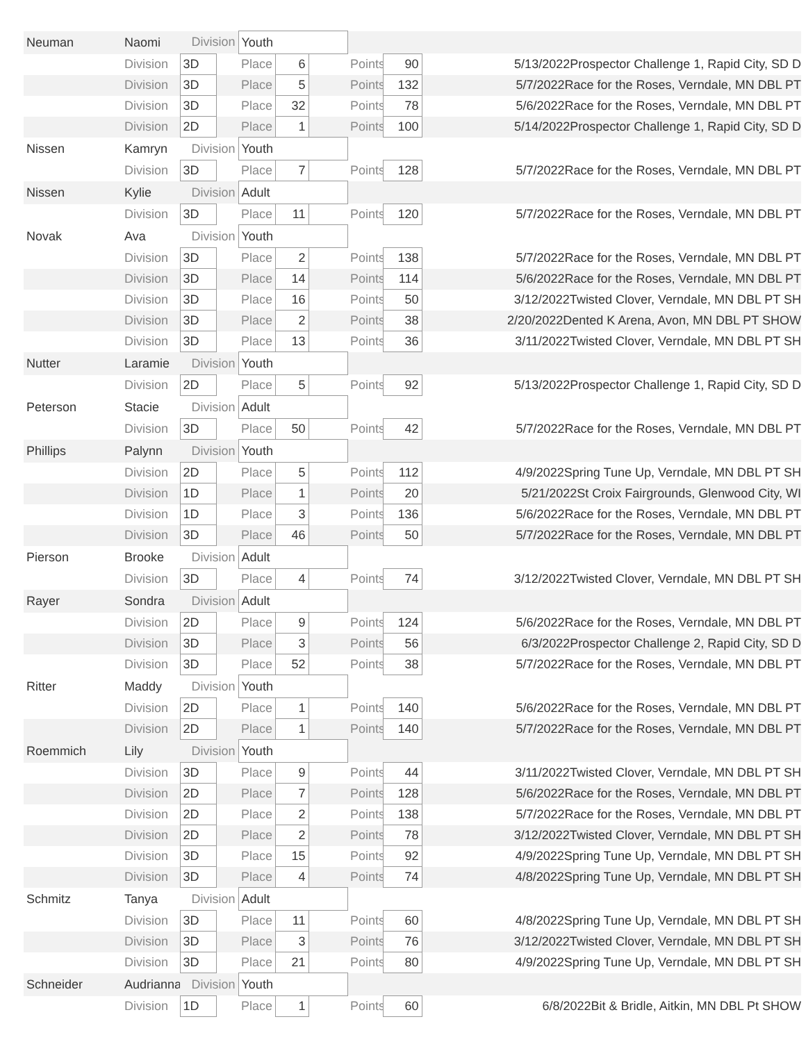| Neuman | Naomi | Division | | Youth | | | | | |
| | Division | 3D | | Place | 6 | | Points | 90 | 5/13/2022Prospector Challenge 1, Rapid City, SD D |
| | Division | 3D | | Place | 5 | | Points | 132 | 5/7/2022Race for the Roses, Verndale, MN DBL PT |
| | Division | 3D | | Place | 32 | | Points | 78 | 5/6/2022Race for the Roses, Verndale, MN DBL PT |
| | Division | 2D | | Place | 1 | | Points | 100 | 5/14/2022Prospector Challenge 1, Rapid City, SD D |
| Nissen | Kamryn | Division | | Youth | | | | | |
| | Division | 3D | | Place | 7 | | Points | 128 | 5/7/2022Race for the Roses, Verndale, MN DBL PT |
| Nissen | Kylie | Division | | Adult | | | | | |
| | Division | 3D | | Place | 11 | | Points | 120 | 5/7/2022Race for the Roses, Verndale, MN DBL PT |
| Novak | Ava | Division | | Youth | | | | | |
| | Division | 3D | | Place | 2 | | Points | 138 | 5/7/2022Race for the Roses, Verndale, MN DBL PT |
| | Division | 3D | | Place | 14 | | Points | 114 | 5/6/2022Race for the Roses, Verndale, MN DBL PT |
| | Division | 3D | | Place | 16 | | Points | 50 | 3/12/2022Twisted Clover, Verndale, MN DBL PT SH |
| | Division | 3D | | Place | 2 | | Points | 38 | 2/20/2022Dented K Arena, Avon, MN DBL PT SHOW |
| | Division | 3D | | Place | 13 | | Points | 36 | 3/11/2022Twisted Clover, Verndale, MN DBL PT SH |
| Nutter | Laramie | Division | | Youth | | | | | |
| | Division | 2D | | Place | 5 | | Points | 92 | 5/13/2022Prospector Challenge 1, Rapid City, SD D |
| Peterson | Stacie | Division | | Adult | | | | | |
| | Division | 3D | | Place | 50 | | Points | 42 | 5/7/2022Race for the Roses, Verndale, MN DBL PT |
| Phillips | Palynn | Division | | Youth | | | | | |
| | Division | 2D | | Place | 5 | | Points | 112 | 4/9/2022Spring Tune Up, Verndale, MN DBL PT SH |
| | Division | 1D | | Place | 1 | | Points | 20 | 5/21/2022St Croix Fairgrounds, Glenwood City, WI |
| | Division | 1D | | Place | 3 | | Points | 136 | 5/6/2022Race for the Roses, Verndale, MN DBL PT |
| | Division | 3D | | Place | 46 | | Points | 50 | 5/7/2022Race for the Roses, Verndale, MN DBL PT |
| Pierson | Brooke | Division | | Adult | | | | | |
| | Division | 3D | | Place | 4 | | Points | 74 | 3/12/2022Twisted Clover, Verndale, MN DBL PT SH |
| Rayer | Sondra | Division | | Adult | | | | | |
| | Division | 2D | | Place | 9 | | Points | 124 | 5/6/2022Race for the Roses, Verndale, MN DBL PT |
| | Division | 3D | | Place | 3 | | Points | 56 | 6/3/2022Prospector Challenge 2, Rapid City, SD D |
| | Division | 3D | | Place | 52 | | Points | 38 | 5/7/2022Race for the Roses, Verndale, MN DBL PT |
| Ritter | Maddy | Division | | Youth | | | | | |
| | Division | 2D | | Place | 1 | | Points | 140 | 5/6/2022Race for the Roses, Verndale, MN DBL PT |
| | Division | 2D | | Place | 1 | | Points | 140 | 5/7/2022Race for the Roses, Verndale, MN DBL PT |
| Roemmich | Lily | Division | | Youth | | | | | |
| | Division | 3D | | Place | 9 | | Points | 44 | 3/11/2022Twisted Clover, Verndale, MN DBL PT SH |
| | Division | 2D | | Place | 7 | | Points | 128 | 5/6/2022Race for the Roses, Verndale, MN DBL PT |
| | Division | 2D | | Place | 2 | | Points | 138 | 5/7/2022Race for the Roses, Verndale, MN DBL PT |
| | Division | 2D | | Place | 2 | | Points | 78 | 3/12/2022Twisted Clover, Verndale, MN DBL PT SH |
| | Division | 3D | | Place | 15 | | Points | 92 | 4/9/2022Spring Tune Up, Verndale, MN DBL PT SH |
| | Division | 3D | | Place | 4 | | Points | 74 | 4/8/2022Spring Tune Up, Verndale, MN DBL PT SH |
| Schmitz | Tanya | Division | | Adult | | | | | |
| | Division | 3D | | Place | 11 | | Points | 60 | 4/8/2022Spring Tune Up, Verndale, MN DBL PT SH |
| | Division | 3D | | Place | 3 | | Points | 76 | 3/12/2022Twisted Clover, Verndale, MN DBL PT SH |
| | Division | 3D | | Place | 21 | | Points | 80 | 4/9/2022Spring Tune Up, Verndale, MN DBL PT SH |
| Schneider | Audrianna | Division | | Youth | | | | | |
| | Division | 1D | | Place | 1 | | Points | 60 | 6/8/2022Bit & Bridle, Aitkin, MN DBL Pt SHOW |